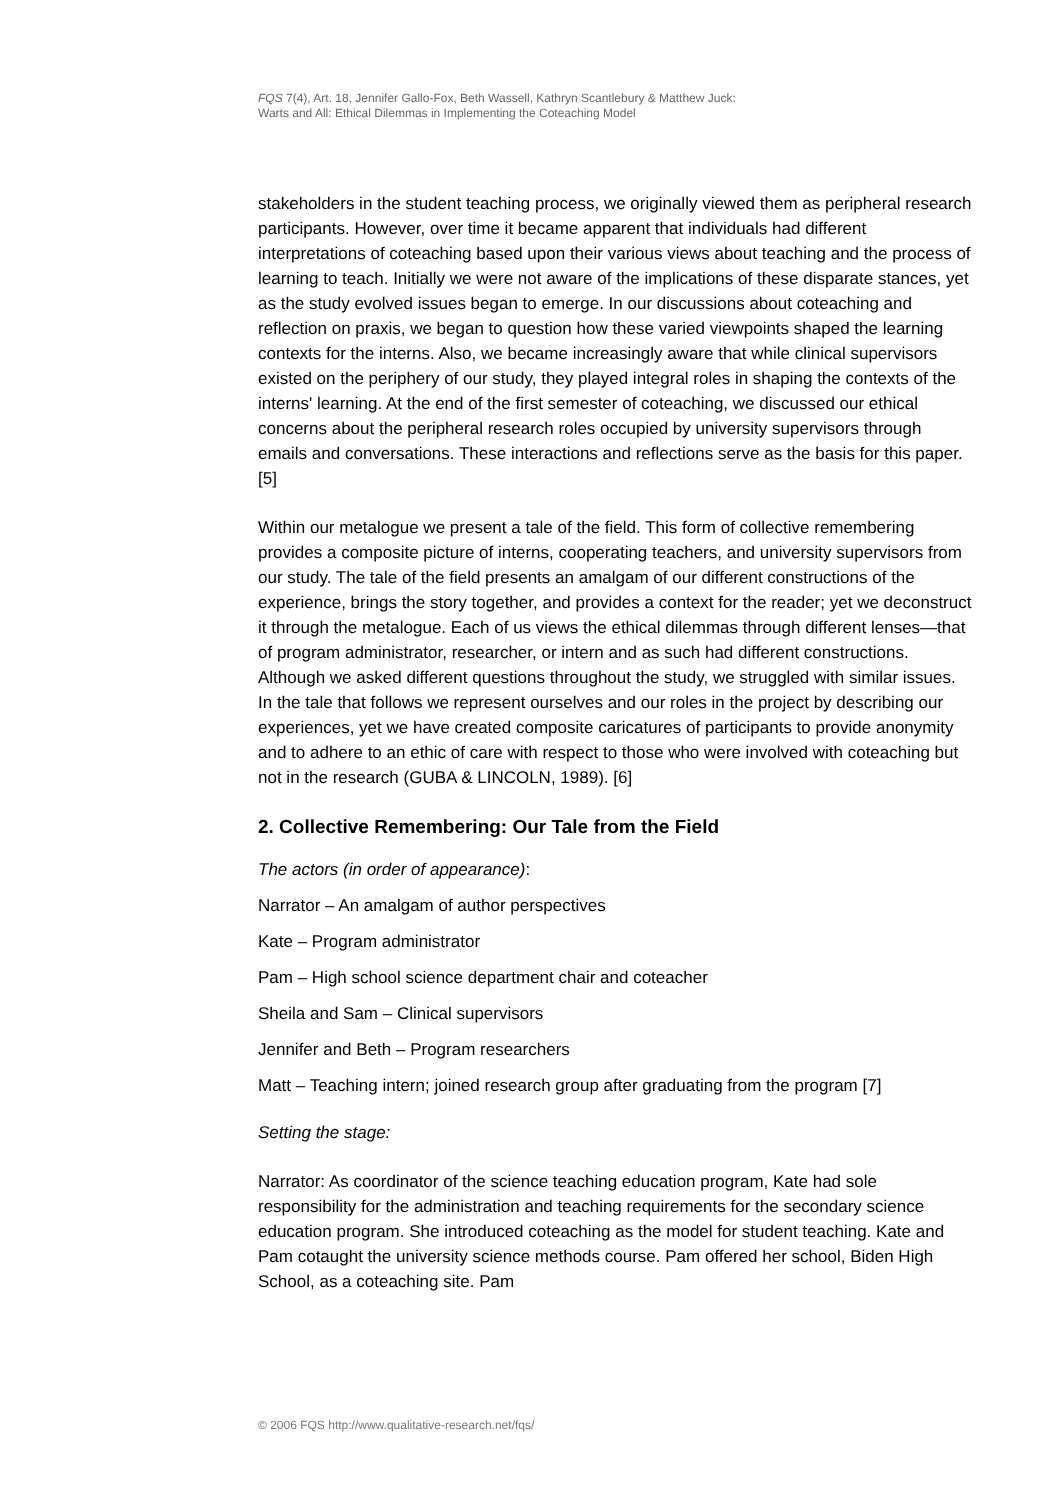FQS 7(4), Art. 18, Jennifer Gallo-Fox, Beth Wassell, Kathryn Scantlebury & Matthew Juck:
Warts and All: Ethical Dilemmas in Implementing the Coteaching Model
stakeholders in the student teaching process, we originally viewed them as peripheral research participants. However, over time it became apparent that individuals had different interpretations of coteaching based upon their various views about teaching and the process of learning to teach. Initially we were not aware of the implications of these disparate stances, yet as the study evolved issues began to emerge. In our discussions about coteaching and reflection on praxis, we began to question how these varied viewpoints shaped the learning contexts for the interns. Also, we became increasingly aware that while clinical supervisors existed on the periphery of our study, they played integral roles in shaping the contexts of the interns' learning. At the end of the first semester of coteaching, we discussed our ethical concerns about the peripheral research roles occupied by university supervisors through emails and conversations. These interactions and reflections serve as the basis for this paper. [5]
Within our metalogue we present a tale of the field. This form of collective remembering provides a composite picture of interns, cooperating teachers, and university supervisors from our study. The tale of the field presents an amalgam of our different constructions of the experience, brings the story together, and provides a context for the reader; yet we deconstruct it through the metalogue. Each of us views the ethical dilemmas through different lenses—that of program administrator, researcher, or intern and as such had different constructions. Although we asked different questions throughout the study, we struggled with similar issues. In the tale that follows we represent ourselves and our roles in the project by describing our experiences, yet we have created composite caricatures of participants to provide anonymity and to adhere to an ethic of care with respect to those who were involved with coteaching but not in the research (GUBA & LINCOLN, 1989). [6]
2. Collective Remembering: Our Tale from the Field
The actors (in order of appearance):
Narrator – An amalgam of author perspectives
Kate – Program administrator
Pam – High school science department chair and coteacher
Sheila and Sam – Clinical supervisors
Jennifer and Beth – Program researchers
Matt – Teaching intern; joined research group after graduating from the program [7]
Setting the stage:
Narrator: As coordinator of the science teaching education program, Kate had sole responsibility for the administration and teaching requirements for the secondary science education program. She introduced coteaching as the model for student teaching. Kate and Pam cotaught the university science methods course. Pam offered her school, Biden High School, as a coteaching site. Pam
© 2006 FQS http://www.qualitative-research.net/fqs/